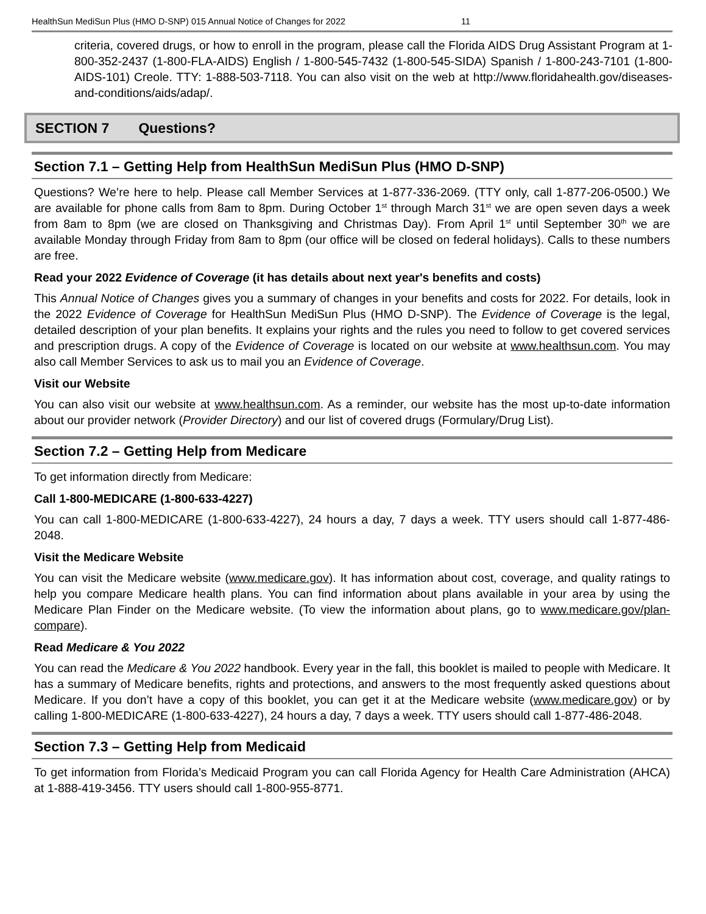HealthSun MediSun Plus (HMO D-SNP) 015 Annual Notice of Changes for 2022 11
criteria, covered drugs, or how to enroll in the program, please call the Florida AIDS Drug Assistant Program at 1-800-352-2437 (1-800-FLA-AIDS) English / 1-800-545-7432 (1-800-545-SIDA) Spanish / 1-800-243-7101 (1-800-AIDS-101) Creole. TTY: 1-888-503-7118. You can also visit on the web at http://www.floridahealth.gov/diseases-and-conditions/aids/adap/.
SECTION 7 Questions?
Section 7.1 – Getting Help from HealthSun MediSun Plus (HMO D-SNP)
Questions? We’re here to help. Please call Member Services at 1-877-336-2069. (TTY only, call 1-877-206-0500.) We are available for phone calls from 8am to 8pm. During October 1<sup>st</sup> through March 31<sup>st</sup> we are open seven days a week from 8am to 8pm (we are closed on Thanksgiving and Christmas Day). From April 1<sup>st</sup> until September 30<sup>th</sup> we are available Monday through Friday from 8am to 8pm (our office will be closed on federal holidays). Calls to these numbers are free.
Read your 2022 Evidence of Coverage (it has details about next year's benefits and costs)
This Annual Notice of Changes gives you a summary of changes in your benefits and costs for 2022. For details, look in the 2022 Evidence of Coverage for HealthSun MediSun Plus (HMO D-SNP). The Evidence of Coverage is the legal, detailed description of your plan benefits. It explains your rights and the rules you need to follow to get covered services and prescription drugs. A copy of the Evidence of Coverage is located on our website at www.healthsun.com. You may also call Member Services to ask us to mail you an Evidence of Coverage.
Visit our Website
You can also visit our website at www.healthsun.com. As a reminder, our website has the most up-to-date information about our provider network (Provider Directory) and our list of covered drugs (Formulary/Drug List).
Section 7.2 – Getting Help from Medicare
To get information directly from Medicare:
Call 1-800-MEDICARE (1-800-633-4227)
You can call 1-800-MEDICARE (1-800-633-4227), 24 hours a day, 7 days a week. TTY users should call 1-877-486-2048.
Visit the Medicare Website
You can visit the Medicare website (www.medicare.gov). It has information about cost, coverage, and quality ratings to help you compare Medicare health plans. You can find information about plans available in your area by using the Medicare Plan Finder on the Medicare website. (To view the information about plans, go to www.medicare.gov/plan-compare).
Read Medicare & You 2022
You can read the Medicare & You 2022 handbook. Every year in the fall, this booklet is mailed to people with Medicare. It has a summary of Medicare benefits, rights and protections, and answers to the most frequently asked questions about Medicare. If you don’t have a copy of this booklet, you can get it at the Medicare website (www.medicare.gov) or by calling 1-800-MEDICARE (1-800-633-4227), 24 hours a day, 7 days a week. TTY users should call 1-877-486-2048.
Section 7.3 – Getting Help from Medicaid
To get information from Florida’s Medicaid Program you can call Florida Agency for Health Care Administration (AHCA) at 1-888-419-3456. TTY users should call 1-800-955-8771.